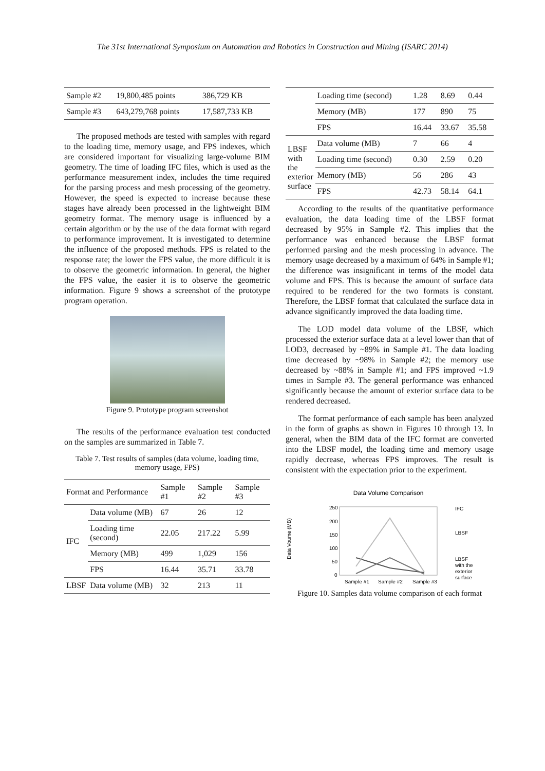The 31st International Symposium on Automation and Robotics in Construction and Mining (ISARC 2014)
| Sample #2 | 19,800,485 points | 386,729 KB |
| Sample #3 | 643,279,768 points | 17,587,733 KB |
The proposed methods are tested with samples with regard to the loading time, memory usage, and FPS indexes, which are considered important for visualizing large-volume BIM geometry. The time of loading IFC files, which is used as the performance measurement index, includes the time required for the parsing process and mesh processing of the geometry. However, the speed is expected to increase because these stages have already been processed in the lightweight BIM geometry format. The memory usage is influenced by a certain algorithm or by the use of the data format with regard to performance improvement. It is investigated to determine the influence of the proposed methods. FPS is related to the response rate; the lower the FPS value, the more difficult it is to observe the geometric information. In general, the higher the FPS value, the easier it is to observe the geometric information. Figure 9 shows a screenshot of the prototype program operation.
Figure 9. Prototype program screenshot
The results of the performance evaluation test conducted on the samples are summarized in Table 7.
Table 7. Test results of samples (data volume, loading time, memory usage, FPS)
| Format and Performance | | Sample #1 | Sample #2 | Sample #3 |
| --- | --- | --- | --- | --- |
| IFC | Data volume (MB) | 67 | 26 | 12 |
| | Loading time (second) | 22.05 | 217.22 | 5.99 |
| | Memory (MB) | 499 | 1,029 | 156 |
| | FPS | 16.44 | 35.71 | 33.78 |
| LBSF | Data volume (MB) | 32 | 213 | 11 |
| | Loading time (second) | 1.28 | 8.69 | 0.44 |
| | Memory (MB) | 177 | 890 | 75 |
| | FPS | 16.44 | 33.67 | 35.58 |
| LBSF with the exterior surface | Data volume (MB) | 7 | 66 | 4 |
| | Loading time (second) | 0.30 | 2.59 | 0.20 |
| | Memory (MB) | 56 | 286 | 43 |
| | FPS | 42.73 | 58.14 | 64.1 |
According to the results of the quantitative performance evaluation, the data loading time of the LBSF format decreased by 95% in Sample #2. This implies that the performance was enhanced because the LBSF format performed parsing and the mesh processing in advance. The memory usage decreased by a maximum of 64% in Sample #1; the difference was insignificant in terms of the model data volume and FPS. This is because the amount of surface data required to be rendered for the two formats is constant. Therefore, the LBSF format that calculated the surface data in advance significantly improved the data loading time.
The LOD model data volume of the LBSF, which processed the exterior surface data at a level lower than that of LOD3, decreased by ~89% in Sample #1. The data loading time decreased by ~98% in Sample #2; the memory use decreased by ~88% in Sample #1; and FPS improved ~1.9 times in Sample #3. The general performance was enhanced significantly because the amount of exterior surface data to be rendered decreased.
The format performance of each sample has been analyzed in the form of graphs as shown in Figures 10 through 13. In general, when the BIM data of the IFC format are converted into the LBSF model, the loading time and memory usage rapidly decrease, whereas FPS improves. The result is consistent with the expectation prior to the experiment.
Data Volume Comparison
Data Voume (MB)
250
200
150
100
50
0
Sample #1
Sample #2
Sample #3
IFC
LBSF
LBSF
with the
exterior
surface
Figure 10. Samples data volume comparison of each format